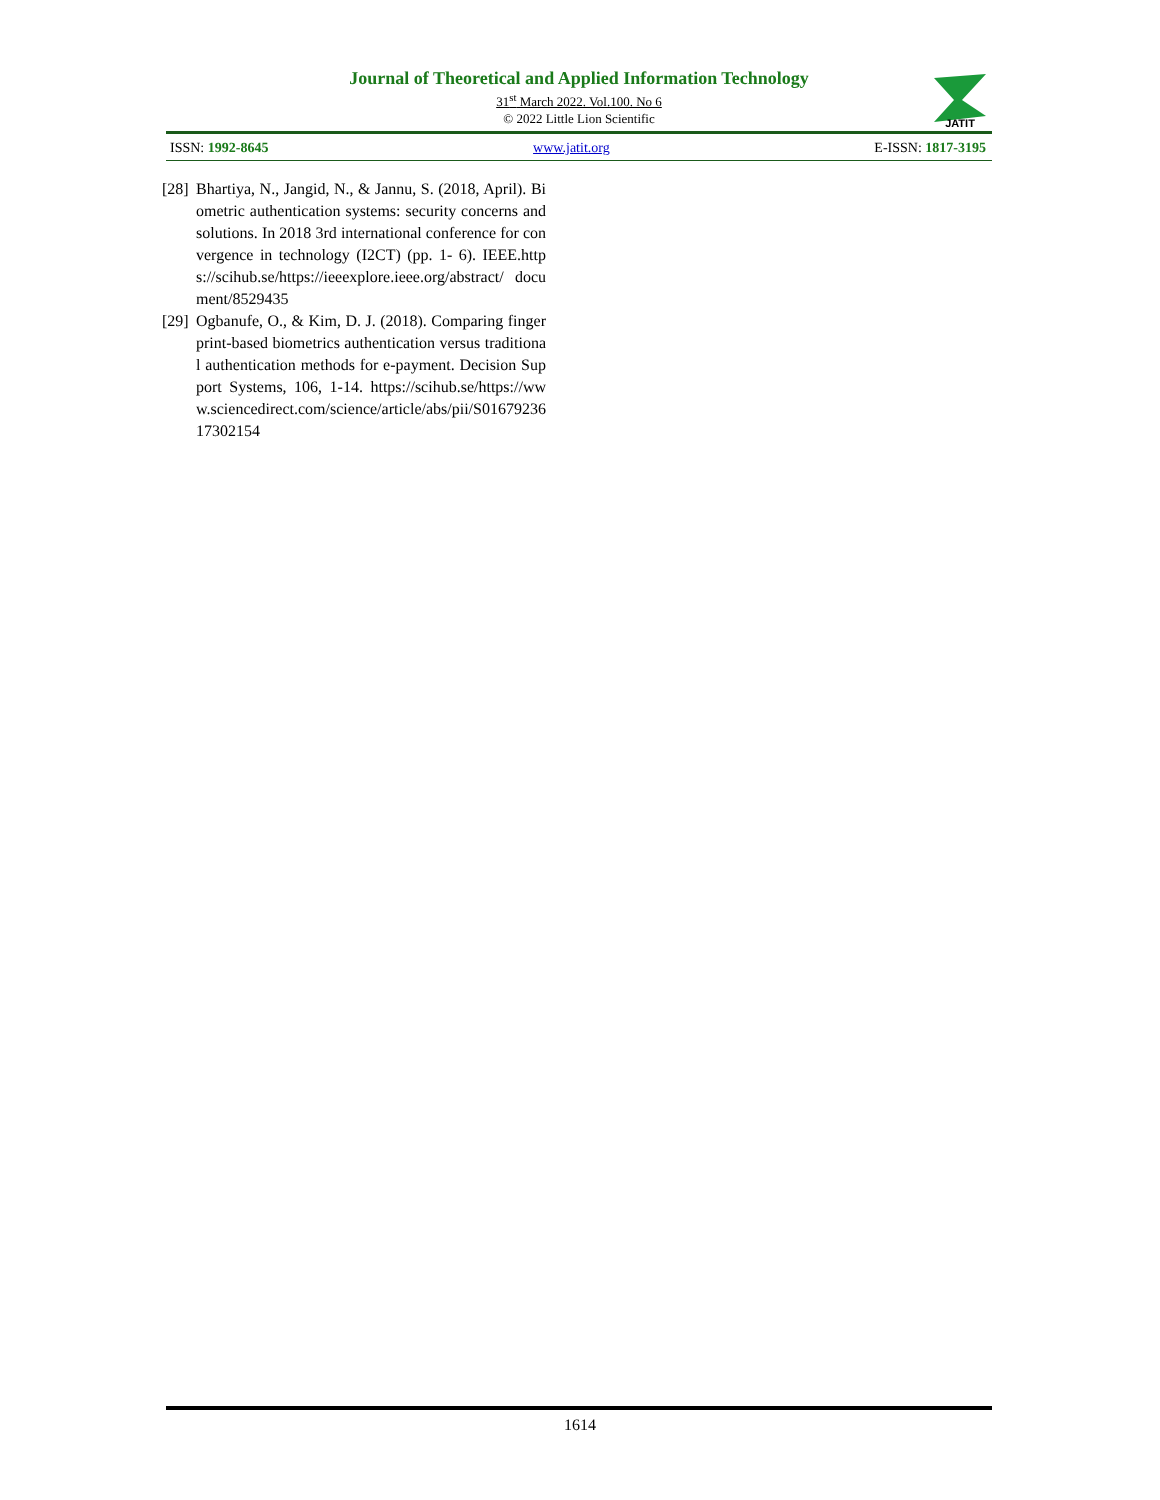Journal of Theoretical and Applied Information Technology
31<sup>st</sup> March 2022. Vol.100. No 6
© 2022 Little Lion Scientific
JATIT
ISSN: 1992-8645 www.jatit.org E-ISSN: 1817-3195
[28] Bhartiya, N., Jangid, N., & Jannu, S. (2018, April). Biometric authentication systems: security concerns and solutions. In 2018 3rd international conference for convergence in technology (I2CT) (pp. 1- 6). IEEE.https://scihub.se/https://ieeexplore.ieee.org/abstract/ document/8529435
[29] Ogbanufe, O., & Kim, D. J. (2018). Comparing fingerprint-based biometrics authentication versus traditional authentication methods for e-payment. Decision Support Systems, 106, 1-14. https://scihub.se/https://www.sciencedirect.com/science/article/abs/pii/S0167923617302154
1614